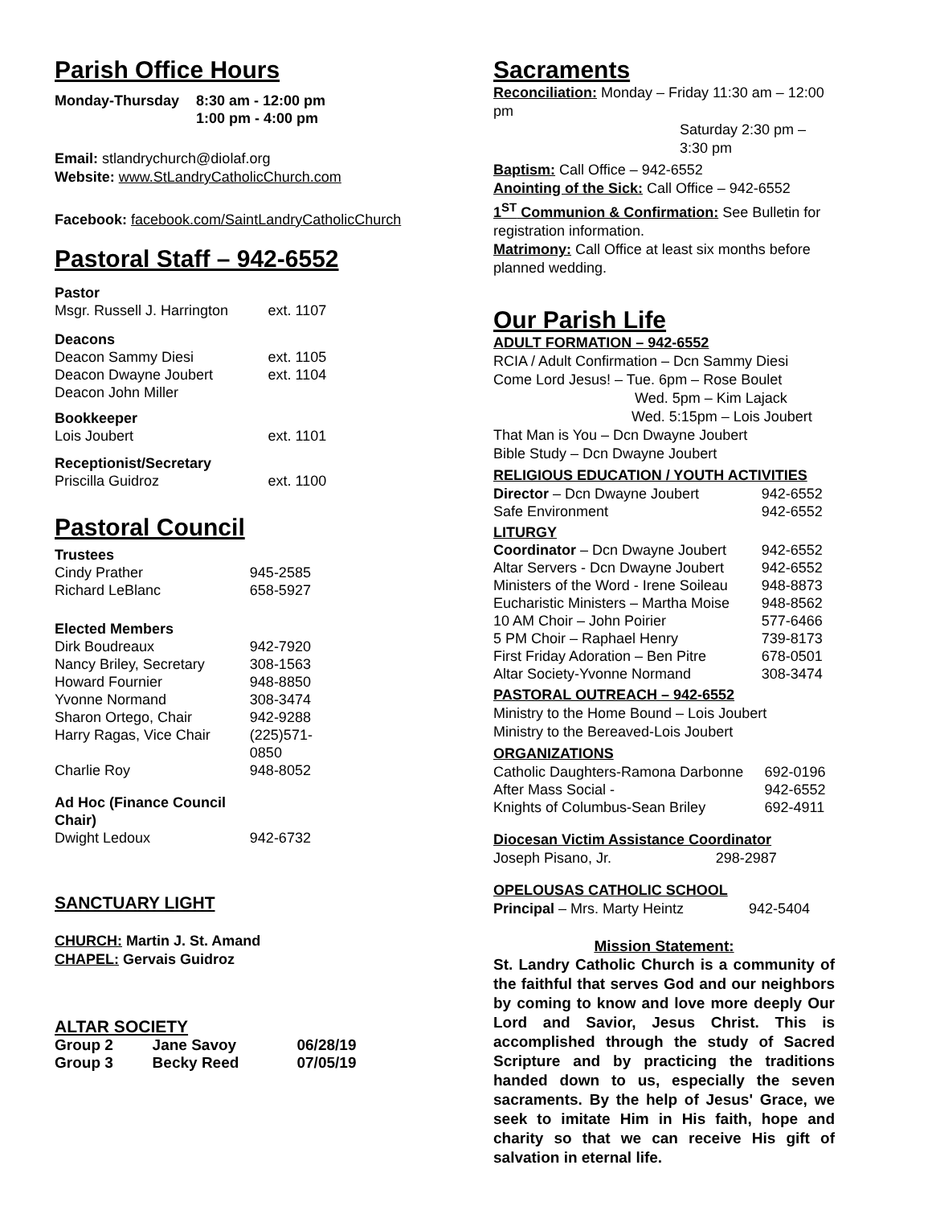Parish Office Hours
| Monday-Thursday | 8:30 am - 12:00 pm 1:00 pm - 4:00 pm |
Email: stlandrychurch@diolaf.org
Website: www.StLandryCatholicChurch.com
Facebook: facebook.com/SaintLandryCatholicChurch
Pastoral Staff – 942-6552
| Pastor | |
| Msgr. Russell J. Harrington | ext. 1107 |
| Deacons | |
| Deacon Sammy Diesi | ext. 1105 |
| Deacon Dwayne Joubert | ext. 1104 |
| Deacon John Miller | |
| Bookkeeper | |
| Lois Joubert | ext. 1101 |
| Receptionist/Secretary | |
| Priscilla Guidroz | ext. 1100 |
Pastoral Council
| Trustees | |
| Cindy Prather | 945-2585 |
| Richard LeBlanc | 658-5927 |
| Elected Members | |
| Dirk Boudreaux | 942-7920 |
| Nancy Briley, Secretary | 308-1563 |
| Howard Fournier | 948-8850 |
| Yvonne Normand | 308-3474 |
| Sharon Ortego, Chair | 942-9288 |
| Harry Ragas, Vice Chair | (225)571-0850 |
| Charlie Roy | 948-8052 |
| Ad Hoc (Finance Council Chair) | |
| Dwight Ledoux | 942-6732 |
SANCTUARY LIGHT
CHURCH: Martin J. St. Amand
CHAPEL: Gervais Guidroz
ALTAR SOCIETY
| Group 2 | Jane Savoy | 06/28/19 |
| Group 3 | Becky Reed | 07/05/19 |
Sacraments
Reconciliation: Monday – Friday 11:30 am – 12:00 pm
Saturday 2:30 pm – 3:30 pm
Baptism: Call Office – 942-6552
Anointing of the Sick: Call Office – 942-6552
1<sup>ST</sup> Communion & Confirmation: See Bulletin for registration information.
Matrimony: Call Office at least six months before planned wedding.
Our Parish Life
ADULT FORMATION – 942-6552
RCIA / Adult Confirmation – Dcn Sammy Diesi
Come Lord Jesus! – Tue. 6pm – Rose Boulet
Wed. 5pm – Kim Lajack
Wed. 5:15pm – Lois Joubert
That Man is You – Dcn Dwayne Joubert
Bible Study – Dcn Dwayne Joubert
RELIGIOUS EDUCATION / YOUTH ACTIVITIES
| Director – Dcn Dwayne Joubert | 942-6552 |
| Safe Environment | 942-6552 |
| LITURGY | |
| Coordinator – Dcn Dwayne Joubert | 942-6552 |
| Altar Servers - Dcn Dwayne Joubert | 942-6552 |
| Ministers of the Word - Irene Soileau | 948-8873 |
| Eucharistic Ministers – Martha Moise | 948-8562 |
| 10 AM Choir – John Poirier | 577-6466 |
| 5 PM Choir – Raphael Henry | 739-8173 |
| First Friday Adoration – Ben Pitre | 678-0501 |
| Altar Society-Yvonne Normand | 308-3474 |
PASTORAL OUTREACH – 942-6552
Ministry to the Home Bound – Lois Joubert
Ministry to the Bereaved-Lois Joubert
ORGANIZATIONS
| Catholic Daughters-Ramona Darbonne | 692-0196 |
| After Mass Social - | 942-6552 |
| Knights of Columbus-Sean Briley | 692-4911 |
Diocesan Victim Assistance Coordinator
| Joseph Pisano, Jr. | 298-2987 |
OPELOUSAS CATHOLIC SCHOOL
| Principal – Mrs. Marty Heintz | 942-5404 |
Mission Statement:
St. Landry Catholic Church is a community of the faithful that serves God and our neighbors by coming to know and love more deeply Our Lord and Savior, Jesus Christ. This is accomplished through the study of Sacred Scripture and by practicing the traditions handed down to us, especially the seven sacraments. By the help of Jesus' Grace, we seek to imitate Him in His faith, hope and charity so that we can receive His gift of salvation in eternal life.